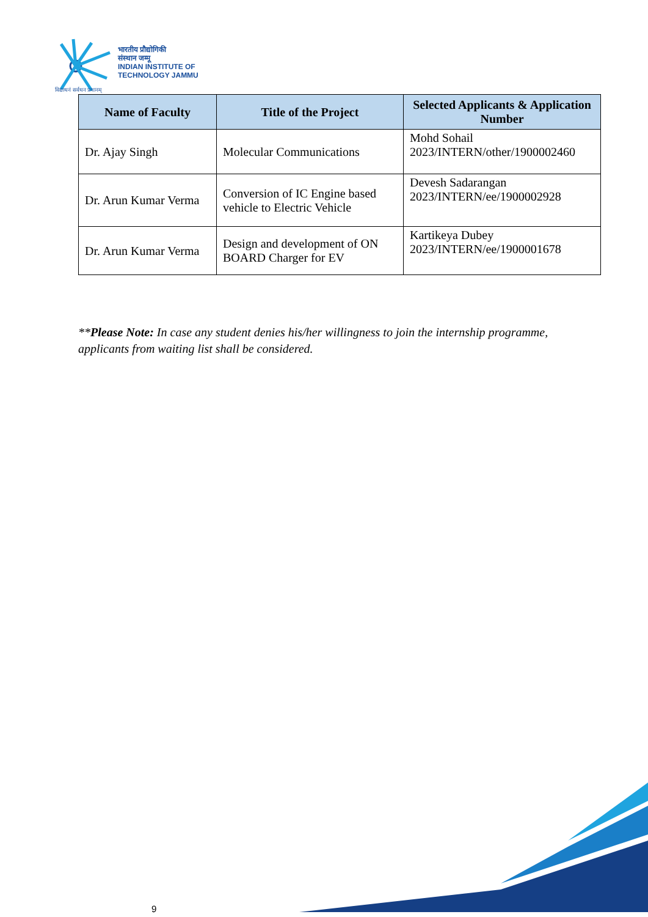भारतीय प्रौद्योगिकी
संस्थान जम्मू
INDIAN INSTITUTE OF
TECHNOLOGY JAMMU
विद्याधनं सर्वधन प्रधानम्
| Name of Faculty | Title of the Project | Selected Applicants & Application Number |
| --- | --- | --- |
| Dr. Ajay Singh | Molecular Communications | Mohd Sohail 2023/INTERN/other/1900002460 |
| Dr. Arun Kumar Verma | Conversion of IC Engine based vehicle to Electric Vehicle | Devesh Sadarangan 2023/INTERN/ee/1900002928 |
| Dr. Arun Kumar Verma | Design and development of ON BOARD Charger for EV | Kartikeya Dubey 2023/INTERN/ee/1900001678 |
**Please Note: In case any student denies his/her willingness to join the internship programme, applicants from waiting list shall be considered.
9